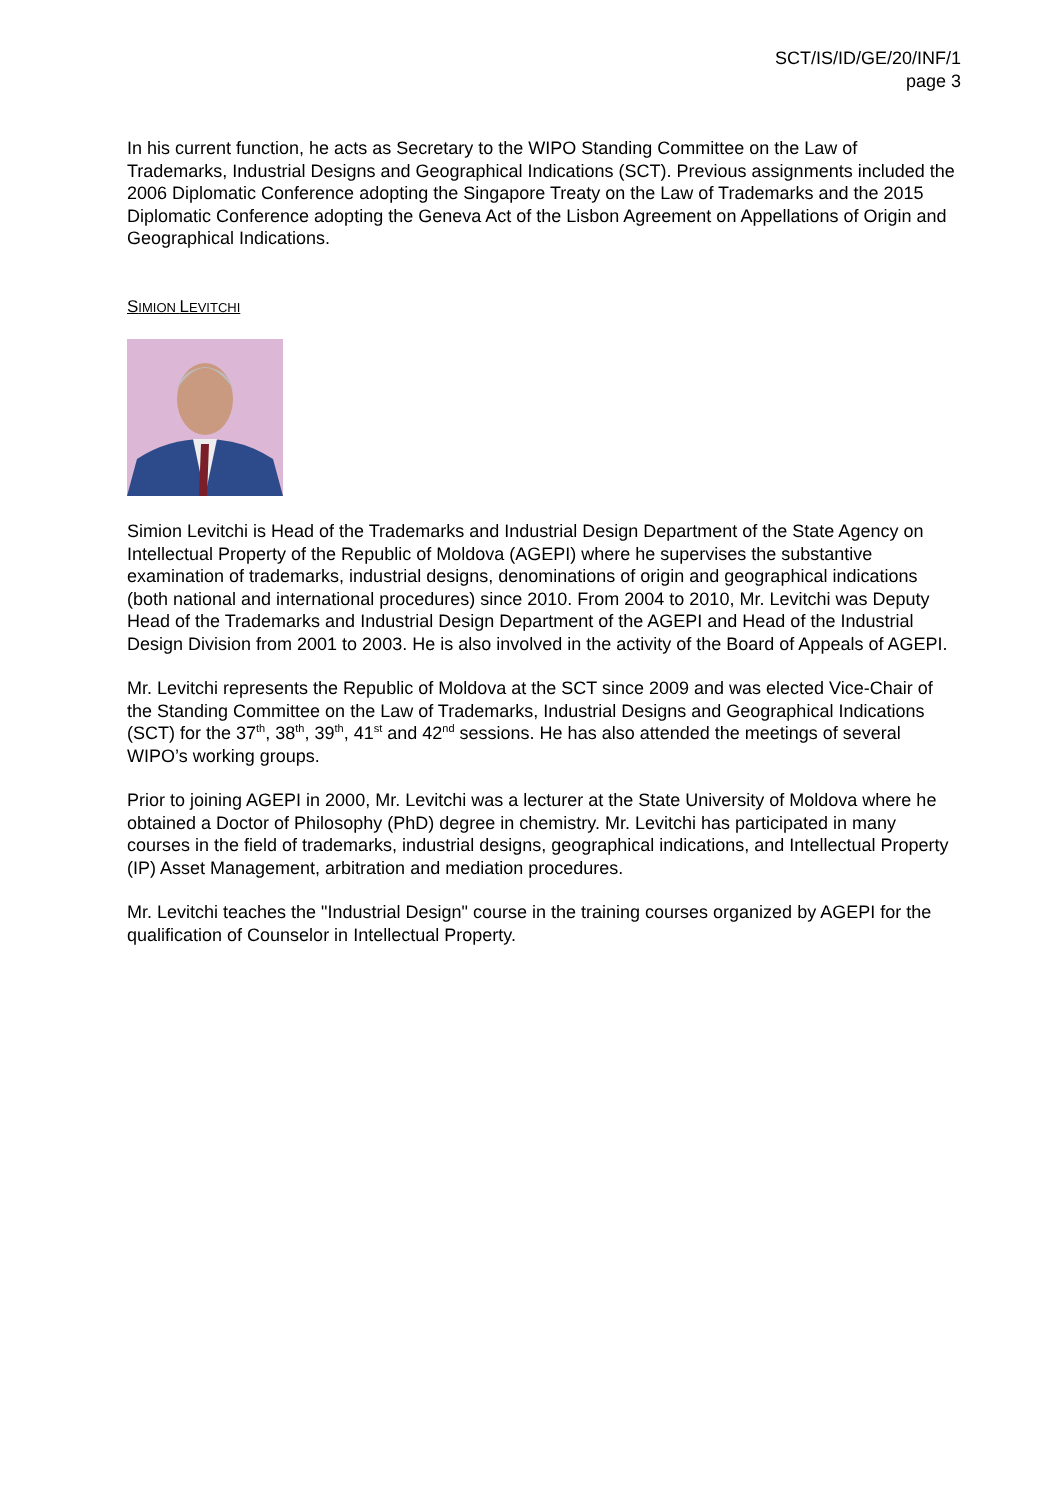SCT/IS/ID/GE/20/INF/1
page 3
In his current function, he acts as Secretary to the WIPO Standing Committee on the Law of Trademarks, Industrial Designs and Geographical Indications (SCT). Previous assignments included the 2006 Diplomatic Conference adopting the Singapore Treaty on the Law of Trademarks and the 2015 Diplomatic Conference adopting the Geneva Act of the Lisbon Agreement on Appellations of Origin and Geographical Indications.
SIMION LEVITCHI
Simion Levitchi is Head of the Trademarks and Industrial Design Department of the State Agency on Intellectual Property of the Republic of Moldova (AGEPI) where he supervises the substantive examination of trademarks, industrial designs, denominations of origin and geographical indications (both national and international procedures) since 2010. From 2004 to 2010, Mr. Levitchi was Deputy Head of the Trademarks and Industrial Design Department of the AGEPI and Head of the Industrial Design Division from 2001 to 2003. He is also involved in the activity of the Board of Appeals of AGEPI.
Mr. Levitchi represents the Republic of Moldova at the SCT since 2009 and was elected Vice-Chair of the Standing Committee on the Law of Trademarks, Industrial Designs and Geographical Indications (SCT) for the 37<sup>th</sup>, 38<sup>th</sup>, 39<sup>th</sup>, 41<sup>st</sup> and 42<sup>nd</sup> sessions. He has also attended the meetings of several WIPO’s working groups.
Prior to joining AGEPI in 2000, Mr. Levitchi was a lecturer at the State University of Moldova where he obtained a Doctor of Philosophy (PhD) degree in chemistry. Mr. Levitchi has participated in many courses in the field of trademarks, industrial designs, geographical indications, and Intellectual Property (IP) Asset Management, arbitration and mediation procedures.
Mr. Levitchi teaches the "Industrial Design" course in the training courses organized by AGEPI for the qualification of Counselor in Intellectual Property.